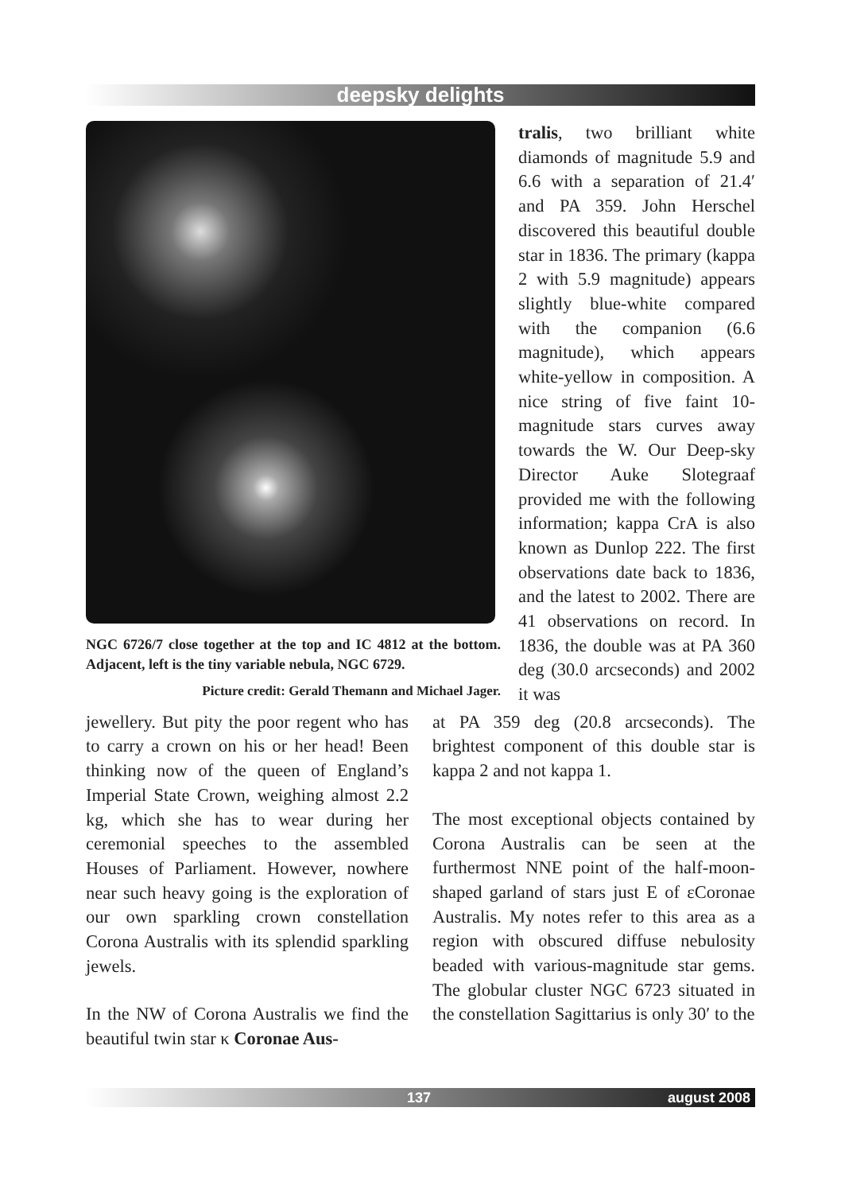deepsky delights
NGC 6726/7 close together at the top and IC 4812 at the bottom. Adjacent, left is the tiny variable nebula, NGC 6729.
Picture credit: Gerald Themann and Michael Jager.
tralis, two brilliant white diamonds of magnitude 5.9 and 6.6 with a separation of 21.4′ and PA 359. John Herschel discovered this beautiful double star in 1836. The primary (kappa 2 with 5.9 magnitude) appears slightly blue-white compared with the companion (6.6 magnitude), which appears white-yellow in composition. A nice string of five faint 10-magnitude stars curves away towards the W. Our Deep-sky Director Auke Slotegraaf provided me with the following information; kappa CrA is also known as Dunlop 222. The first observations date back to 1836, and the latest to 2002. There are 41 observations on record. In 1836, the double was at PA 360 deg (30.0 arcseconds) and 2002 it was
jewellery. But pity the poor regent who has to carry a crown on his or her head! Been thinking now of the queen of England’s Imperial State Crown, weighing almost 2.2 kg, which she has to wear during her ceremonial speeches to the assembled Houses of Parliament. However, nowhere near such heavy going is the exploration of our own sparkling crown constellation Corona Australis with its splendid sparkling jewels.
In the NW of Corona Australis we find the beautiful twin star κ Coronae Aus-
at PA 359 deg (20.8 arcseconds). The brightest component of this double star is kappa 2 and not kappa 1.
The most exceptional objects contained by Corona Australis can be seen at the furthermost NNE point of the half-moon-shaped garland of stars just E of εCoronae Australis. My notes refer to this area as a region with obscured diffuse nebulosity beaded with various-magnitude star gems. The globular cluster NGC 6723 situated in the constellation Sagittarius is only 30′ to the
137 august 2008